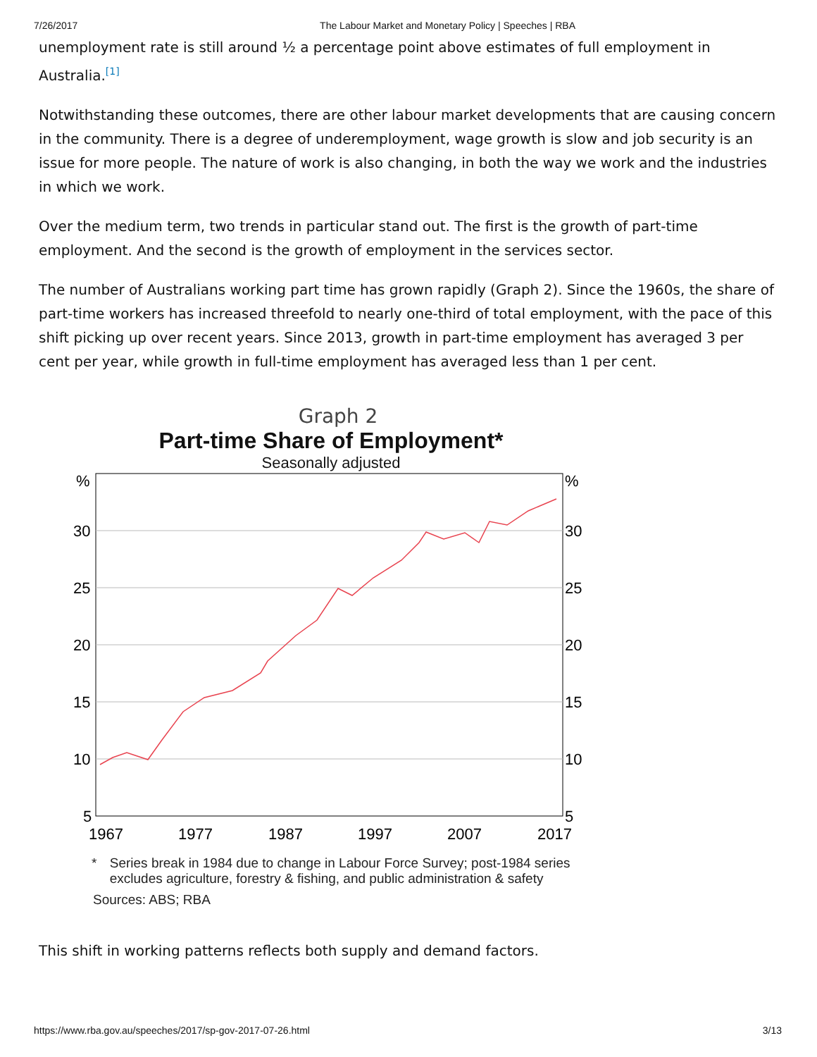7/26/2017 The Labour Market and Monetary Policy | Speeches | RBA
unemployment rate is still around ½ a percentage point above estimates of full employment in Australia.<sup>[1]</sup>
Notwithstanding these outcomes, there are other labour market developments that are causing concern in the community. There is a degree of underemployment, wage growth is slow and job security is an issue for more people. The nature of work is also changing, in both the way we work and the industries in which we work.
Over the medium term, two trends in particular stand out. The first is the growth of part-time employment. And the second is the growth of employment in the services sector.
The number of Australians working part time has grown rapidly (Graph 2). Since the 1960s, the share of part-time workers has increased threefold to nearly one-third of total employment, with the pace of this shift picking up over recent years. Since 2013, growth in part-time employment has averaged 3 per cent per year, while growth in full-time employment has averaged less than 1 per cent.
Graph 2
Part-time Share of Employment*
Seasonally adjusted
%
%
30
30
25
25
20
20
15
15
10
10
5
5
1967
1977
1987
1997
2007
2017
* Series break in 1984 due to change in Labour Force Survey; post-1984 series excludes agriculture, forestry & fishing, and public administration & safety
Sources: ABS; RBA
This shift in working patterns reflects both supply and demand factors.
https://www.rba.gov.au/speeches/2017/sp-gov-2017-07-26.html 3/13